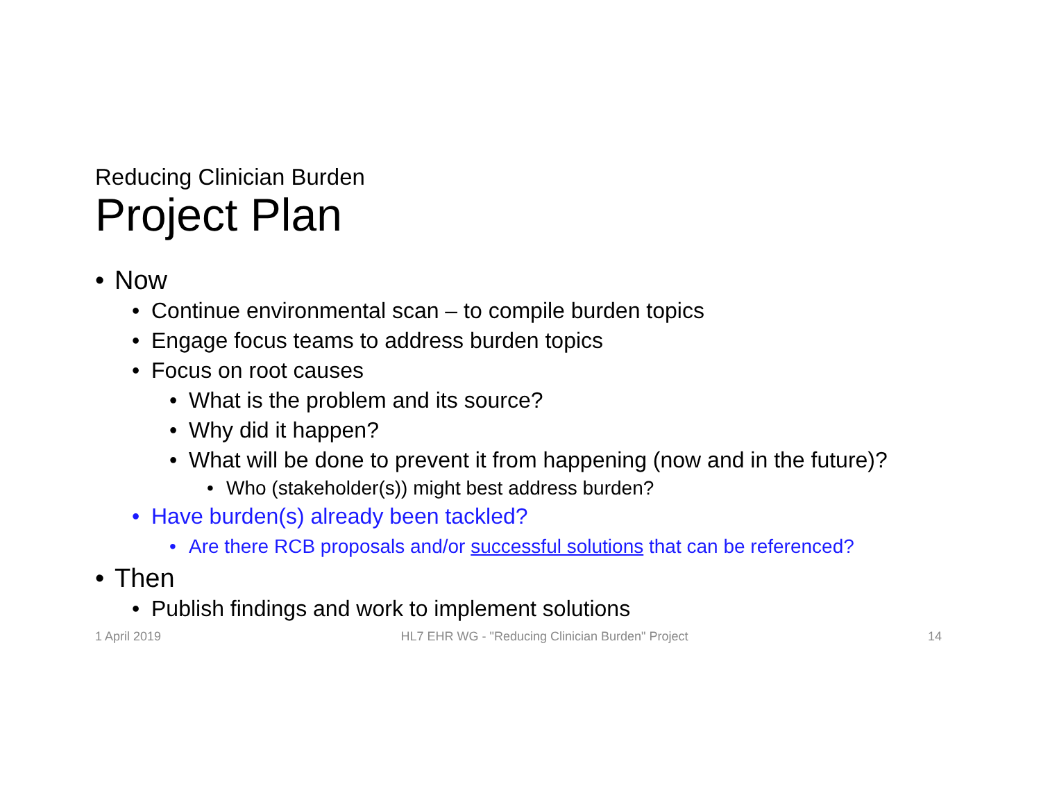Reducing Clinician Burden
Project Plan
• Now
• Continue environmental scan – to compile burden topics
• Engage focus teams to address burden topics
• Focus on root causes
• What is the problem and its source?
• Why did it happen?
• What will be done to prevent it from happening (now and in the future)?
• Who (stakeholder(s)) might best address burden?
• Have burden(s) already been tackled?
• Are there RCB proposals and/or successful solutions that can be referenced?
• Then
• Publish findings and work to implement solutions
1 April 2019 HL7 EHR WG - "Reducing Clinician Burden" Project 14